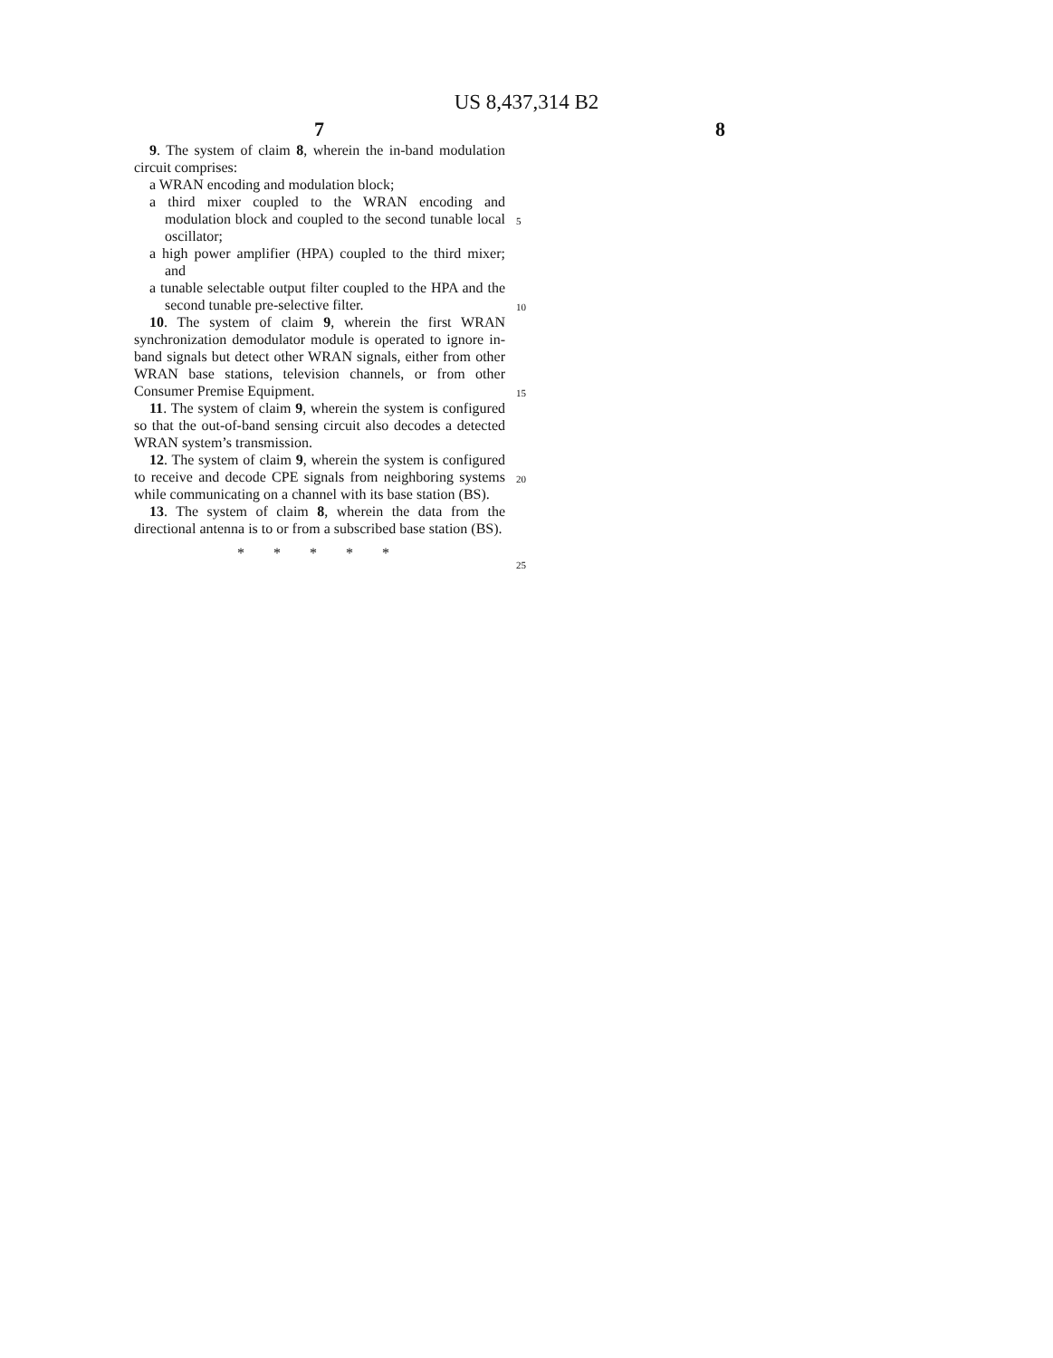US 8,437,314 B2
7 8
9. The system of claim 8, wherein the in-band modulation circuit comprises:
a WRAN encoding and modulation block;
a third mixer coupled to the WRAN encoding and modulation block and coupled to the second tunable local oscillator;
a high power amplifier (HPA) coupled to the third mixer; and
a tunable selectable output filter coupled to the HPA and the second tunable pre-selective filter.
10. The system of claim 9, wherein the first WRAN synchronization demodulator module is operated to ignore in-band signals but detect other WRAN signals, either from other WRAN base stations, television channels, or from other Consumer Premise Equipment.
11. The system of claim 9, wherein the system is configured so that the out-of-band sensing circuit also decodes a detected WRAN system’s transmission.
12. The system of claim 9, wherein the system is configured to receive and decode CPE signals from neighboring systems while communicating on a channel with its base station (BS).
13. The system of claim 8, wherein the data from the directional antenna is to or from a subscribed base station (BS).
* * * * *
5
10
15
20
25